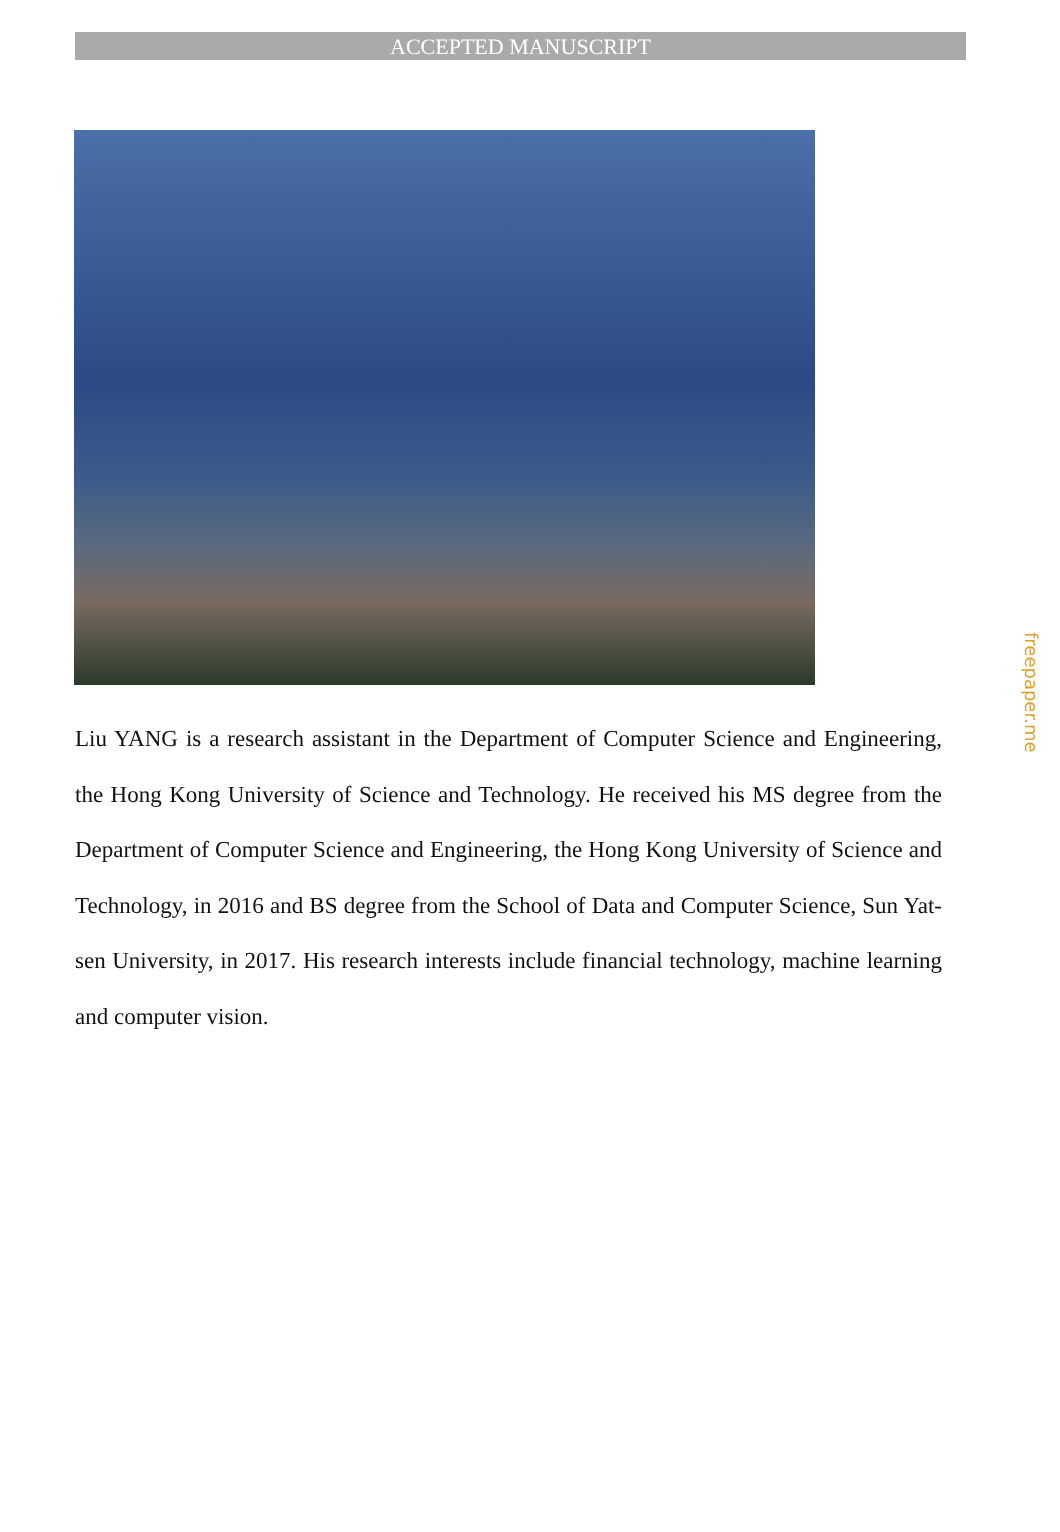ACCEPTED MANUSCRIPT
Liu YANG is a research assistant in the Department of Computer Science and Engineering, the Hong Kong University of Science and Technology. He received his MS degree from the Department of Computer Science and Engineering, the Hong Kong University of Science and Technology, in 2016 and BS degree from the School of Data and Computer Science, Sun Yat-sen University, in 2017. His research interests include financial technology, machine learning and computer vision.
freepaper.me